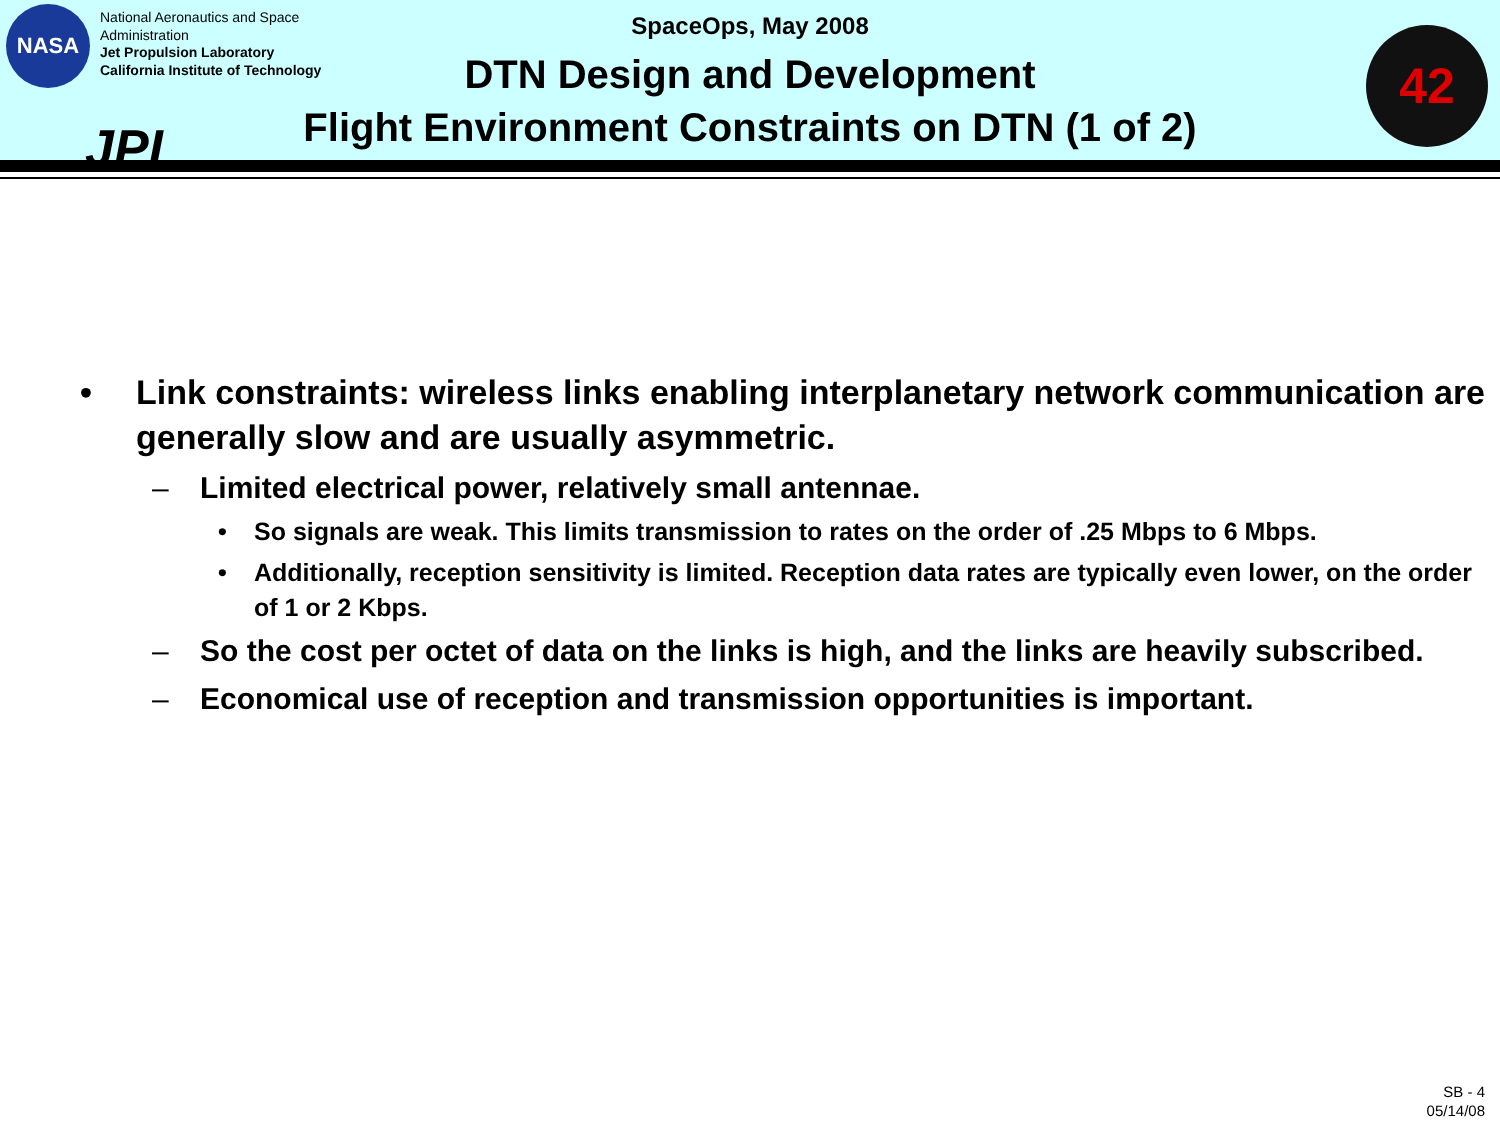NASA
National Aeronautics and Space
Administration
Jet Propulsion Laboratory
California Institute of Technology
JPL
SpaceOps, May 2008
DTN Design and Development
Flight Environment Constraints on DTN (1 of 2)
42
• Link constraints: wireless links enabling interplanetary network communication are generally slow and are usually asymmetric.
– Limited electrical power, relatively small antennae.
• So signals are weak. This limits transmission to rates on the order of .25 Mbps to 6 Mbps.
• Additionally, reception sensitivity is limited. Reception data rates are typically even lower, on the order of 1 or 2 Kbps.
– So the cost per octet of data on the links is high, and the links are heavily subscribed.
– Economical use of reception and transmission opportunities is important.
SB - 4
05/14/08